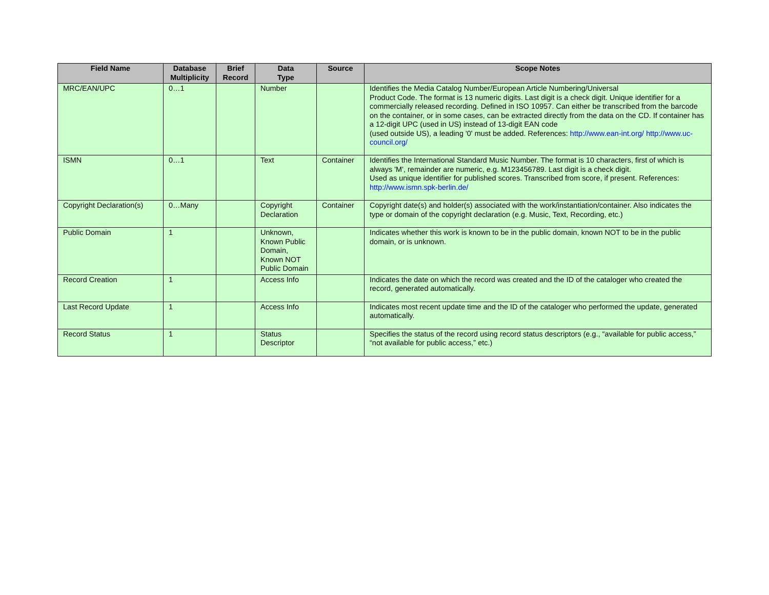| Field Name | Database Multiplicity | Brief Record | Data Type | Source | Scope Notes |
| --- | --- | --- | --- | --- | --- |
| MRC/EAN/UPC | 0…1 | | Number | | Identifies the Media Catalog Number/European Article Numbering/Universal Product Code. The format is 13 numeric digits. Last digit is a check digit. Unique identifier for a commercially released recording. Defined in ISO 10957. Can either be transcribed from the barcode on the container, or in some cases, can be extracted directly from the data on the CD. If container has a 12-digit UPC (used in US) instead of 13-digit EAN code (used outside US), a leading '0' must be added. References: http://www.ean-int.org/ http://www.uc-council.org/ |
| ISMN | 0…1 | | Text | Container | Identifies the International Standard Music Number. The format is 10 characters, first of which is always 'M', remainder are numeric, e.g. M123456789. Last digit is a check digit. Used as unique identifier for published scores. Transcribed from score, if present. References: http://www.ismn.spk-berlin.de/ |
| Copyright Declaration(s) | 0…Many | | Copyright Declaration | Container | Copyright date(s) and holder(s) associated with the work/instantiation/container. Also indicates the type or domain of the copyright declaration (e.g. Music, Text, Recording, etc.) |
| Public Domain | 1 | | Unknown, Known Public Domain, Known NOT Public Domain | | Indicates whether this work is known to be in the public domain, known NOT to be in the public domain, or is unknown. |
| Record Creation | 1 | | Access Info | | Indicates the date on which the record was created and the ID of the cataloger who created the record, generated automatically. |
| Last Record Update | 1 | | Access Info | | Indicates most recent update time and the ID of the cataloger who performed the update, generated automatically. |
| Record Status | 1 | | Status Descriptor | | Specifies the status of the record using record status descriptors (e.g., “available for public access,” “not available for public access,” etc.) |